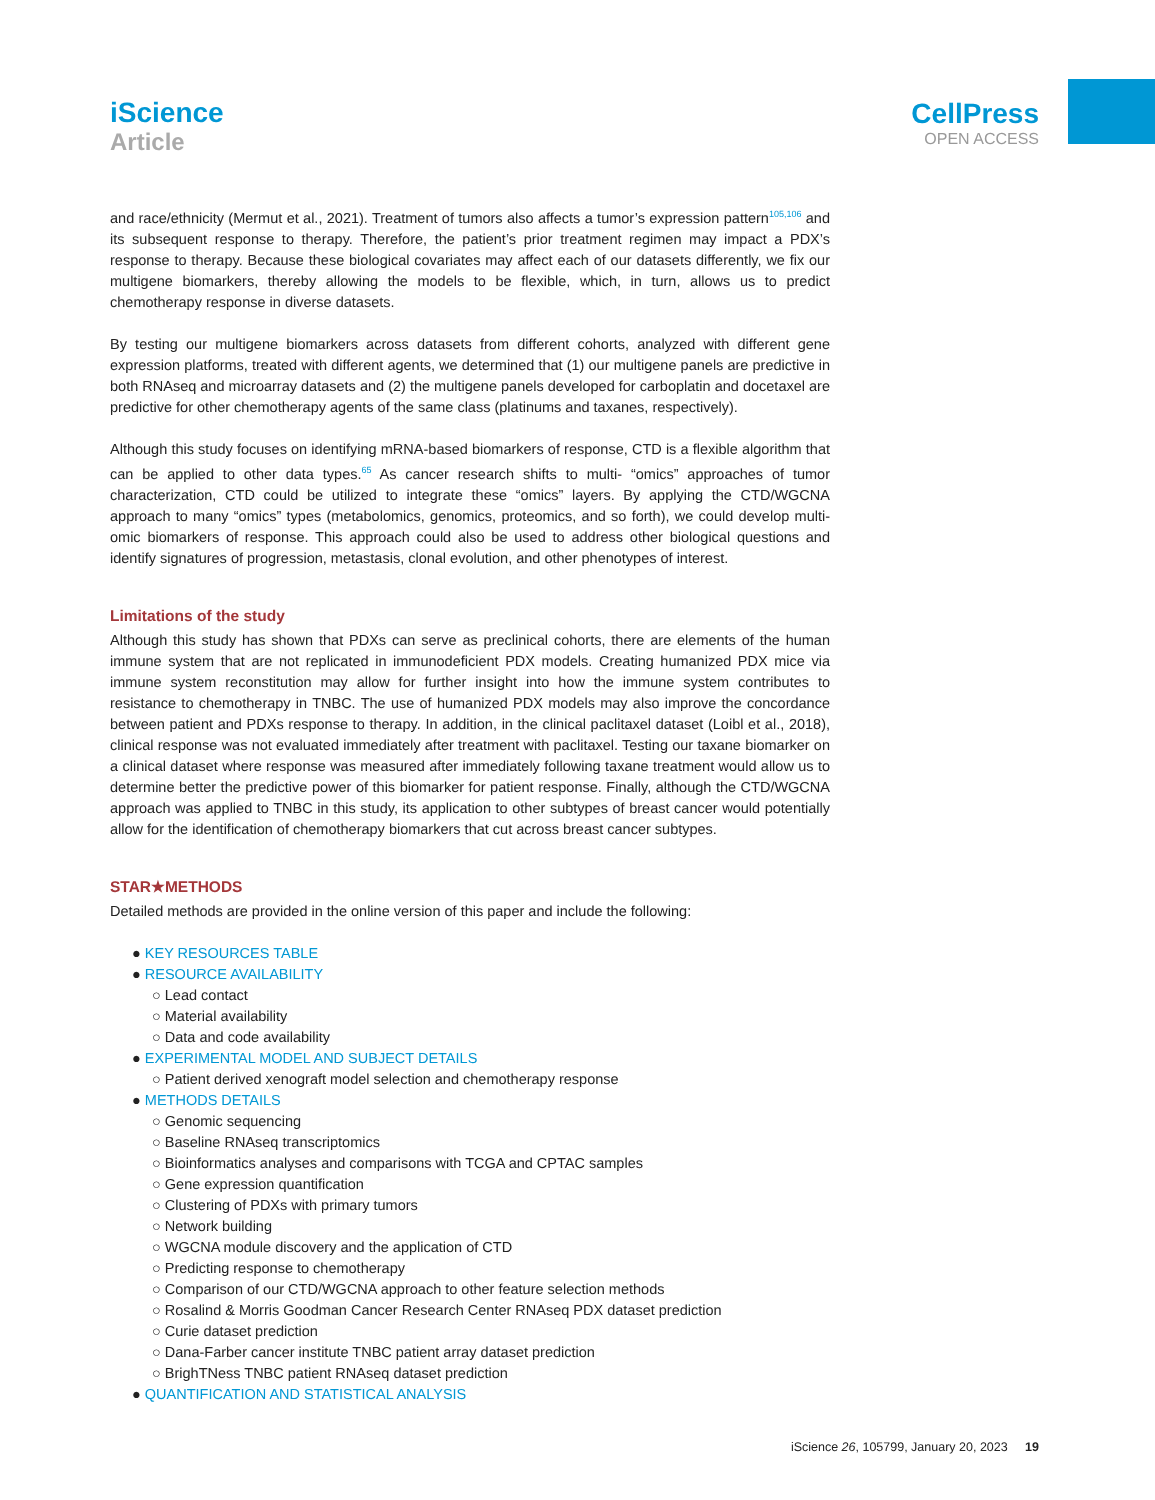iScience
Article
CellPress
OPEN ACCESS
and race/ethnicity (Mermut et al., 2021). Treatment of tumors also affects a tumor’s expression pattern<sup>105,106</sup> and its subsequent response to therapy. Therefore, the patient’s prior treatment regimen may impact a PDX’s response to therapy. Because these biological covariates may affect each of our datasets differently, we fix our multigene biomarkers, thereby allowing the models to be flexible, which, in turn, allows us to predict chemotherapy response in diverse datasets.
By testing our multigene biomarkers across datasets from different cohorts, analyzed with different gene expression platforms, treated with different agents, we determined that (1) our multigene panels are predictive in both RNAseq and microarray datasets and (2) the multigene panels developed for carboplatin and docetaxel are predictive for other chemotherapy agents of the same class (platinums and taxanes, respectively).
Although this study focuses on identifying mRNA-based biomarkers of response, CTD is a flexible algorithm that can be applied to other data types.<sup>65</sup> As cancer research shifts to multi- “omics” approaches of tumor characterization, CTD could be utilized to integrate these “omics” layers. By applying the CTD/WGCNA approach to many “omics” types (metabolomics, genomics, proteomics, and so forth), we could develop multi-omic biomarkers of response. This approach could also be used to address other biological questions and identify signatures of progression, metastasis, clonal evolution, and other phenotypes of interest.
Limitations of the study
Although this study has shown that PDXs can serve as preclinical cohorts, there are elements of the human immune system that are not replicated in immunodeficient PDX models. Creating humanized PDX mice via immune system reconstitution may allow for further insight into how the immune system contributes to resistance to chemotherapy in TNBC. The use of humanized PDX models may also improve the concordance between patient and PDXs response to therapy. In addition, in the clinical paclitaxel dataset (Loibl et al., 2018), clinical response was not evaluated immediately after treatment with paclitaxel. Testing our taxane biomarker on a clinical dataset where response was measured after immediately following taxane treatment would allow us to determine better the predictive power of this biomarker for patient response. Finally, although the CTD/WGCNA approach was applied to TNBC in this study, its application to other subtypes of breast cancer would potentially allow for the identification of chemotherapy biomarkers that cut across breast cancer subtypes.
STAR★METHODS
Detailed methods are provided in the online version of this paper and include the following:
● KEY RESOURCES TABLE
● RESOURCE AVAILABILITY
○ Lead contact
○ Material availability
○ Data and code availability
● EXPERIMENTAL MODEL AND SUBJECT DETAILS
○ Patient derived xenograft model selection and chemotherapy response
● METHODS DETAILS
○ Genomic sequencing
○ Baseline RNAseq transcriptomics
○ Bioinformatics analyses and comparisons with TCGA and CPTAC samples
○ Gene expression quantification
○ Clustering of PDXs with primary tumors
○ Network building
○ WGCNA module discovery and the application of CTD
○ Predicting response to chemotherapy
○ Comparison of our CTD/WGCNA approach to other feature selection methods
○ Rosalind & Morris Goodman Cancer Research Center RNAseq PDX dataset prediction
○ Curie dataset prediction
○ Dana-Farber cancer institute TNBC patient array dataset prediction
○ BrighTNess TNBC patient RNAseq dataset prediction
● QUANTIFICATION AND STATISTICAL ANALYSIS
iScience 26, 105799, January 20, 2023 19